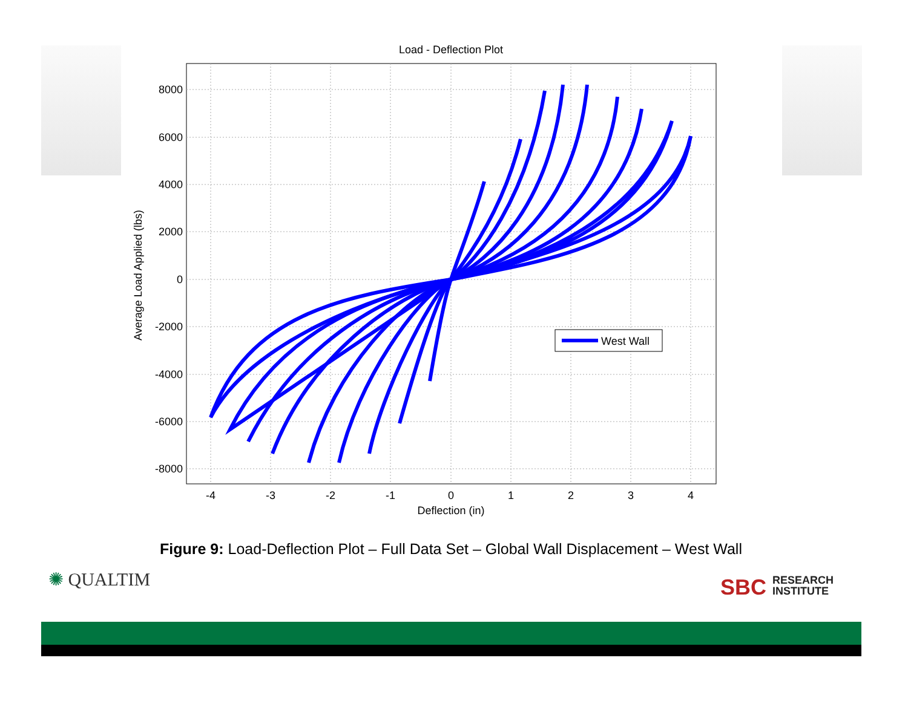Load - Deflection Plot
West Wall
8000
6000
4000
2000
0
-2000
-4000
-6000
-8000
-4
-3
-2
-1
0
1
2
3
4
Deflection (in)
Average Load Applied (lbs)
Figure 9: Load-Deflection Plot – Full Data Set – Global Wall Displacement – West Wall
✺ QUALTIM
SBC RESEARCH
INSTITUTE